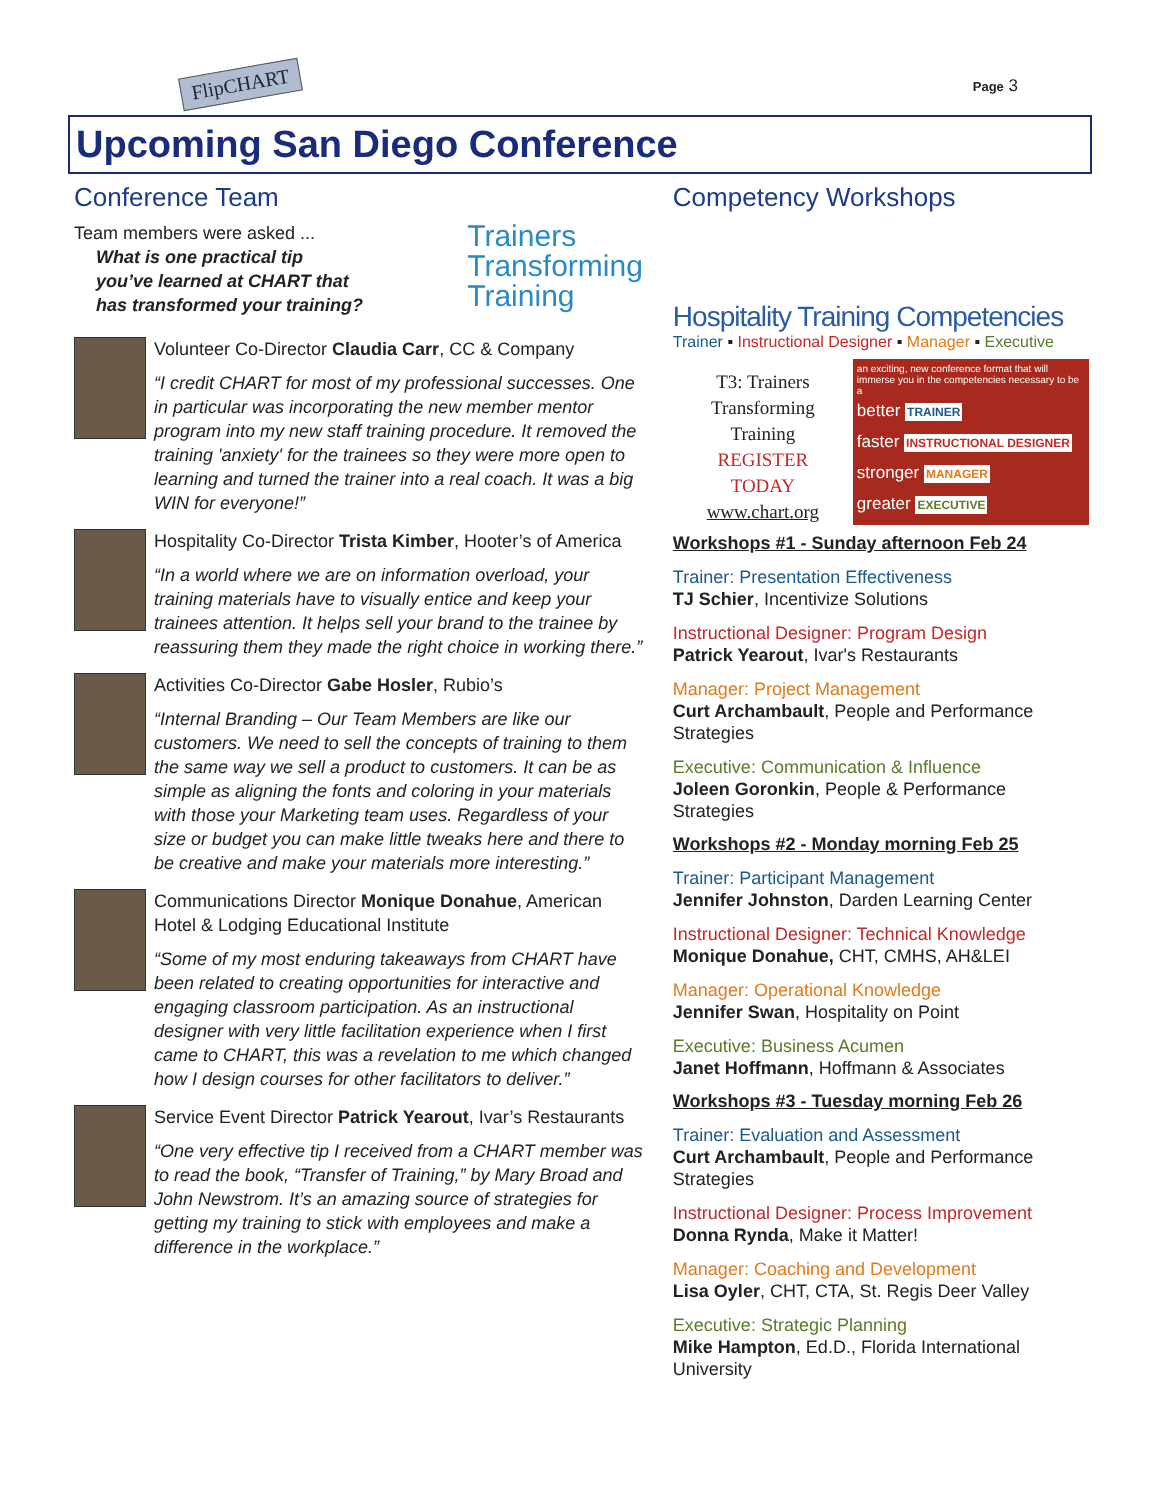FlipCHART Page 3
Upcoming San Diego Conference
Conference Team
Team members were asked ...
What is one practical tip
you’ve learned at CHART that
has transformed your training?
Trainers
Transforming
Training
Volunteer Co-Director Claudia Carr, CC & Company
“I credit CHART for most of my professional successes. One in particular was incorporating the new member mentor program into my new staff training procedure. It removed the training 'anxiety' for the trainees so they were more open to learning and turned the trainer into a real coach. It was a big WIN for everyone!”
Hospitality Co-Director Trista Kimber, Hooter’s of America
“In a world where we are on information overload, your training materials have to visually entice and keep your trainees attention. It helps sell your brand to the trainee by reassuring them they made the right choice in working there.”
Activities Co-Director Gabe Hosler, Rubio’s
“Internal Branding – Our Team Members are like our customers. We need to sell the concepts of training to them the same way we sell a product to customers. It can be as simple as aligning the fonts and coloring in your materials with those your Marketing team uses. Regardless of your size or budget you can make little tweaks here and there to be creative and make your materials more interesting.”
Communications Director Monique Donahue, American Hotel & Lodging Educational Institute
“Some of my most enduring takeaways from CHART have been related to creating opportunities for interactive and engaging classroom participation. As an instructional designer with very little facilitation experience when I first came to CHART, this was a revelation to me which changed how I design courses for other facilitators to deliver.”
Service Event Director Patrick Yearout, Ivar’s Restaurants
“One very effective tip I received from a CHART member was to read the book, “Transfer of Training,” by Mary Broad and John Newstrom. It’s an amazing source of strategies for getting my training to stick with employees and make a difference in the workplace.”
Competency Workshops
Hospitality Training Competencies
Trainer ▪ Instructional Designer ▪ Manager ▪ Executive
T3: Trainers
Transforming
Training
REGISTER
TODAY
www.chart.org
an exciting, new conference format that will immerse you in the competencies necessary to be a
better TRAINER
faster INSTRUCTIONAL DESIGNER
stronger MANAGER
greater EXECUTIVE
Workshops #1 - Sunday afternoon Feb 24
Trainer: Presentation Effectiveness
TJ Schier, Incentivize Solutions
Instructional Designer: Program Design
Patrick Yearout, Ivar's Restaurants
Manager: Project Management
Curt Archambault, People and Performance Strategies
Executive: Communication & Influence
Joleen Goronkin, People & Performance Strategies
Workshops #2 - Monday morning Feb 25
Trainer: Participant Management
Jennifer Johnston, Darden Learning Center
Instructional Designer: Technical Knowledge
Monique Donahue, CHT, CMHS, AH&LEI
Manager: Operational Knowledge
Jennifer Swan, Hospitality on Point
Executive: Business Acumen
Janet Hoffmann, Hoffmann & Associates
Workshops #3 - Tuesday morning Feb 26
Trainer: Evaluation and Assessment
Curt Archambault, People and Performance Strategies
Instructional Designer: Process Improvement
Donna Rynda, Make it Matter!
Manager: Coaching and Development
Lisa Oyler, CHT, CTA, St. Regis Deer Valley
Executive: Strategic Planning
Mike Hampton, Ed.D., Florida International University